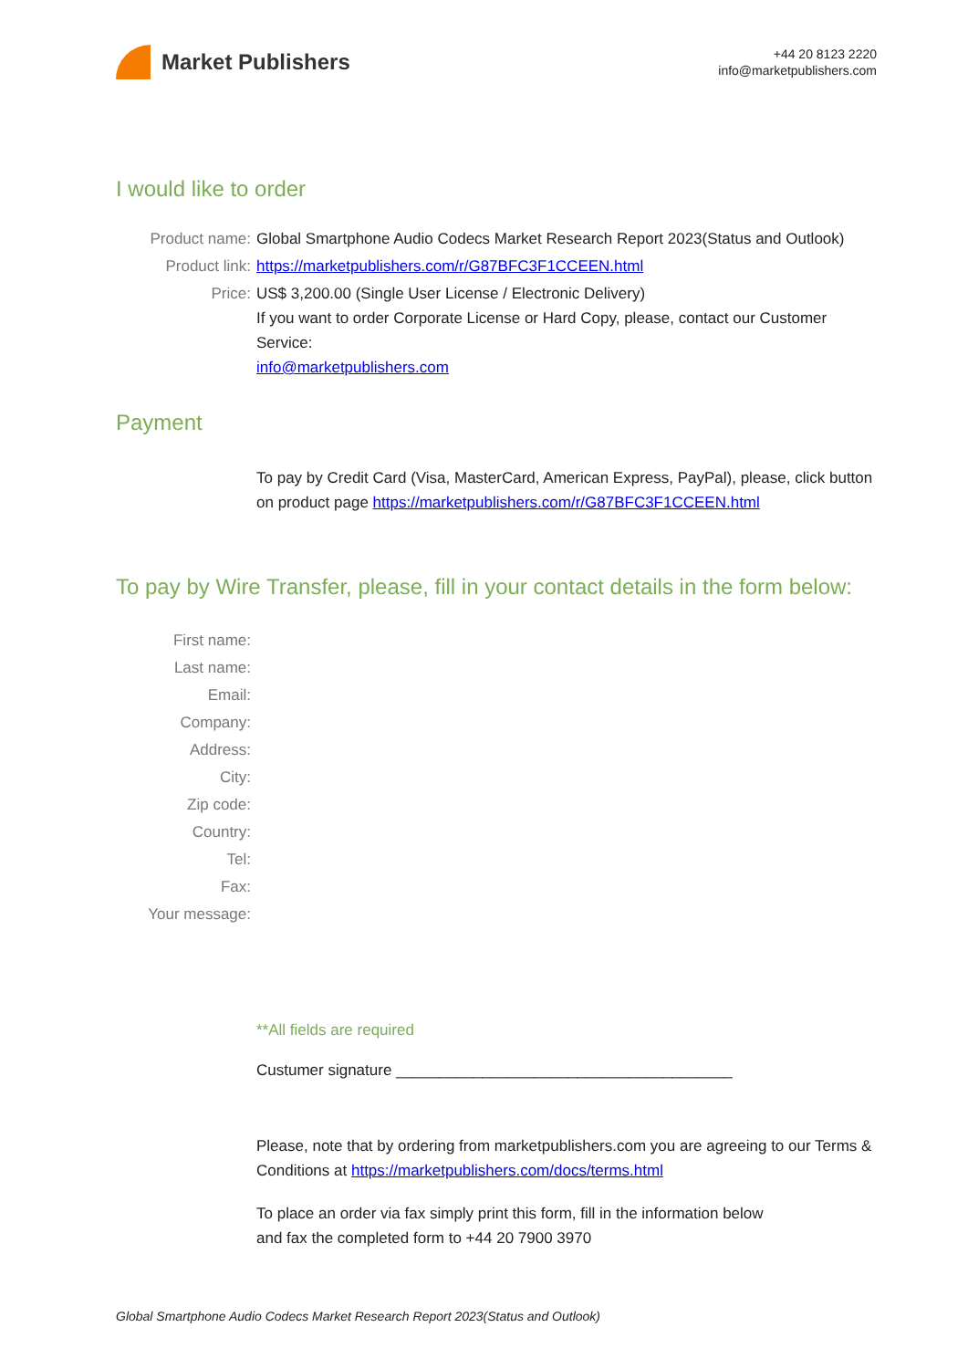Market Publishers
+44 20 8123 2220
info@marketpublishers.com
I would like to order
Product name: Global Smartphone Audio Codecs Market Research Report 2023(Status and Outlook)
Product link: https://marketpublishers.com/r/G87BFC3F1CCEEN.html
Price: US$ 3,200.00 (Single User License / Electronic Delivery)
If you want to order Corporate License or Hard Copy, please, contact our Customer Service:
info@marketpublishers.com
Payment
To pay by Credit Card (Visa, MasterCard, American Express, PayPal), please, click button on product page https://marketpublishers.com/r/G87BFC3F1CCEEN.html
To pay by Wire Transfer, please, fill in your contact details in the form below:
First name:
Last name:
Email:
Company:
Address:
City:
Zip code:
Country:
Tel:
Fax:
Your message:
**All fields are required
Custumer signature _______________________________________
Please, note that by ordering from marketpublishers.com you are agreeing to our Terms & Conditions at https://marketpublishers.com/docs/terms.html
To place an order via fax simply print this form, fill in the information below
and fax the completed form to +44 20 7900 3970
Global Smartphone Audio Codecs Market Research Report 2023(Status and Outlook)